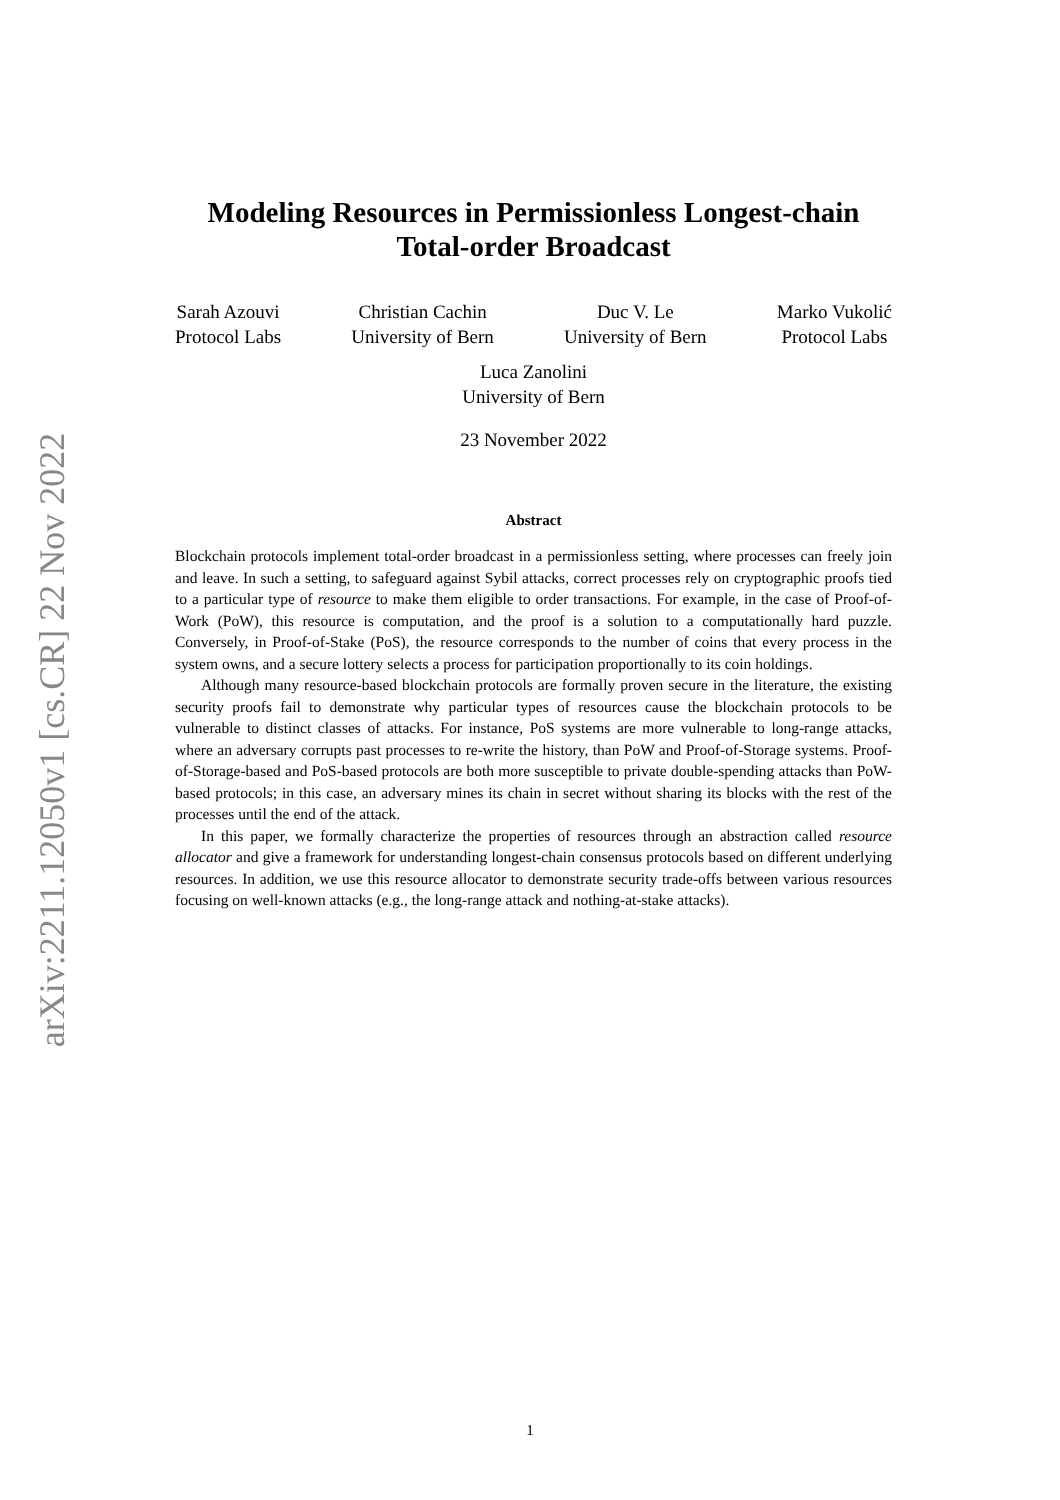arXiv:2211.12050v1 [cs.CR] 22 Nov 2022
Modeling Resources in Permissionless Longest-chain Total-order Broadcast
Sarah Azouvi
Protocol Labs
Christian Cachin
University of Bern
Duc V. Le
University of Bern
Marko Vukolić
Protocol Labs
Luca Zanolini
University of Bern
23 November 2022
Abstract
Blockchain protocols implement total-order broadcast in a permissionless setting, where processes can freely join and leave. In such a setting, to safeguard against Sybil attacks, correct processes rely on cryptographic proofs tied to a particular type of resource to make them eligible to order transactions. For example, in the case of Proof-of-Work (PoW), this resource is computation, and the proof is a solution to a computationally hard puzzle. Conversely, in Proof-of-Stake (PoS), the resource corresponds to the number of coins that every process in the system owns, and a secure lottery selects a process for participation proportionally to its coin holdings.
Although many resource-based blockchain protocols are formally proven secure in the literature, the existing security proofs fail to demonstrate why particular types of resources cause the blockchain protocols to be vulnerable to distinct classes of attacks. For instance, PoS systems are more vulnerable to long-range attacks, where an adversary corrupts past processes to re-write the history, than PoW and Proof-of-Storage systems. Proof-of-Storage-based and PoS-based protocols are both more susceptible to private double-spending attacks than PoW-based protocols; in this case, an adversary mines its chain in secret without sharing its blocks with the rest of the processes until the end of the attack.
In this paper, we formally characterize the properties of resources through an abstraction called resource allocator and give a framework for understanding longest-chain consensus protocols based on different underlying resources. In addition, we use this resource allocator to demonstrate security trade-offs between various resources focusing on well-known attacks (e.g., the long-range attack and nothing-at-stake attacks).
1